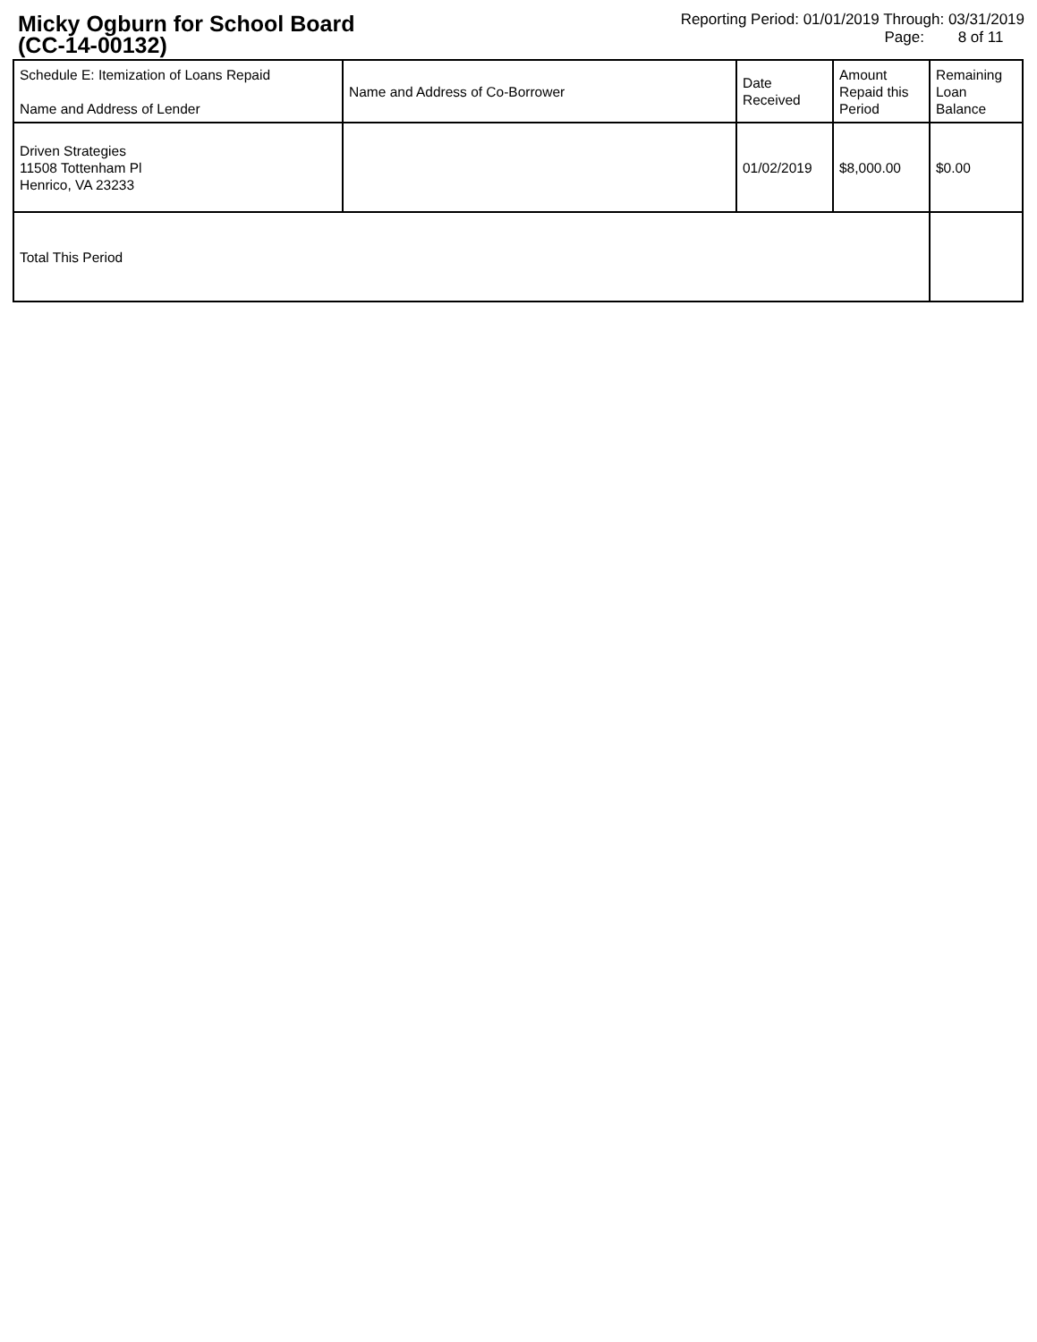Micky Ogburn for School Board
(CC-14-00132)
Reporting Period: 01/01/2019 Through: 03/31/2019
Page: 8 of 11
| Schedule E: Itemization of Loans Repaid Name and Address of Lender | Name and Address of Co-Borrower | Date Received | Amount Repaid this Period | Remaining Loan Balance |
| Driven Strategies 11508 Tottenham Pl Henrico, VA 23233 | | 01/02/2019 | $8,000.00 | $0.00 |
| Total This Period | | | | |